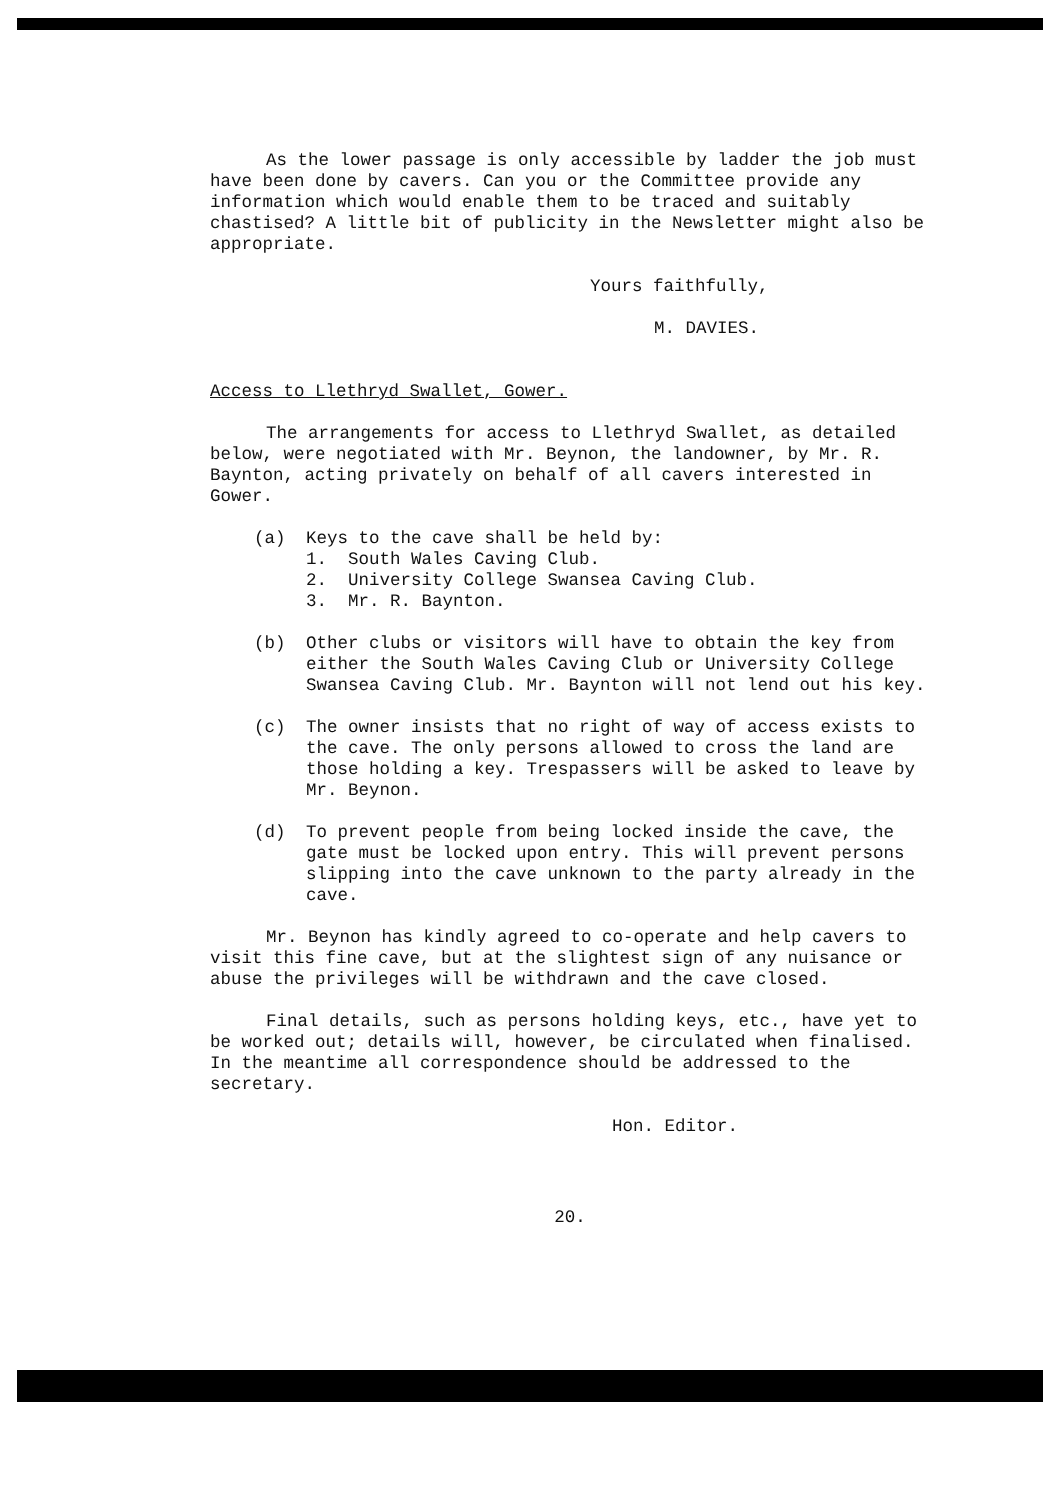As the lower passage is only accessible by ladder the job must have been done by cavers. Can you or the Committee provide any information which would enable them to be traced and suitably chastised? A little bit of publicity in the Newsletter might also be appropriate.
Yours faithfully,
M. DAVIES.
Access to Llethryd Swallet, Gower.
The arrangements for access to Llethryd Swallet, as detailed below, were negotiated with Mr. Beynon, the landowner, by Mr. R. Baynton, acting privately on behalf of all cavers interested in Gower.
(a) Keys to the cave shall be held by:
1. South Wales Caving Club.
2. University College Swansea Caving Club.
3. Mr. R. Baynton.
(b) Other clubs or visitors will have to obtain the key from either the South Wales Caving Club or University College Swansea Caving Club. Mr. Baynton will not lend out his key.
(c) The owner insists that no right of way of access exists to the cave. The only persons allowed to cross the land are those holding a key. Trespassers will be asked to leave by Mr. Beynon.
(d) To prevent people from being locked inside the cave, the gate must be locked upon entry. This will prevent persons slipping into the cave unknown to the party already in the cave.
Mr. Beynon has kindly agreed to co-operate and help cavers to visit this fine cave, but at the slightest sign of any nuisance or abuse the privileges will be withdrawn and the cave closed.
Final details, such as persons holding keys, etc., have yet to be worked out; details will, however, be circulated when finalised. In the meantime all correspondence should be addressed to the secretary.
Hon. Editor.
20.